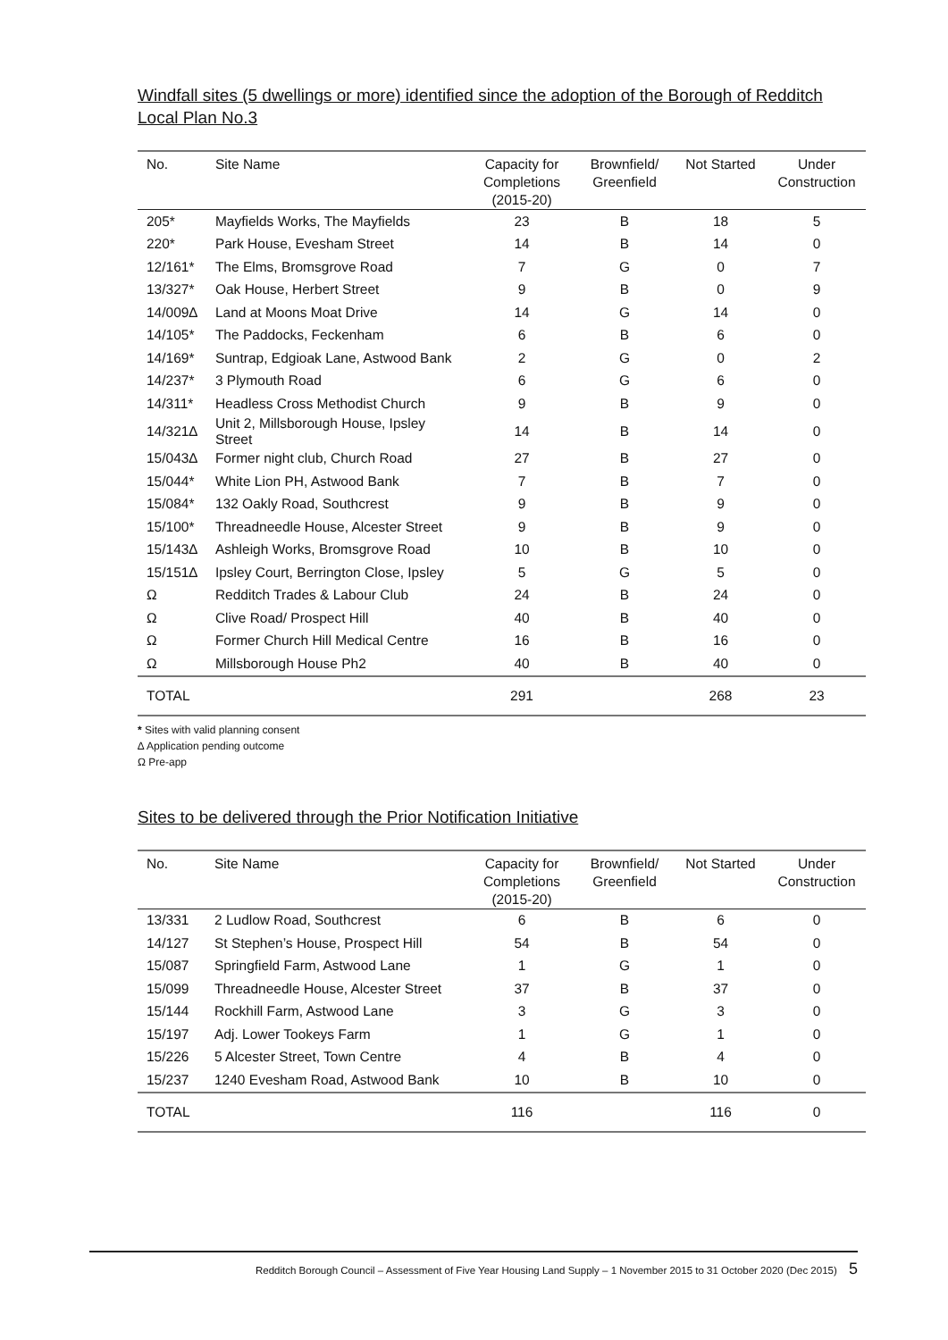Windfall sites (5 dwellings or more) identified since the adoption of the Borough of Redditch Local Plan No.3
| No. | Site Name | Capacity for Completions (2015-20) | Brownfield/ Greenfield | Not Started | Under Construction |
| --- | --- | --- | --- | --- | --- |
| 205* | Mayfields Works, The Mayfields | 23 | B | 18 | 5 |
| 220* | Park House, Evesham Street | 14 | B | 14 | 0 |
| 12/161* | The Elms, Bromsgrove Road | 7 | G | 0 | 7 |
| 13/327* | Oak House, Herbert Street | 9 | B | 0 | 9 |
| 14/009∆ | Land at Moons Moat Drive | 14 | G | 14 | 0 |
| 14/105* | The Paddocks, Feckenham | 6 | B | 6 | 0 |
| 14/169* | Suntrap, Edgioak Lane, Astwood Bank | 2 | G | 0 | 2 |
| 14/237* | 3 Plymouth Road | 6 | G | 6 | 0 |
| 14/311* | Headless Cross Methodist Church | 9 | B | 9 | 0 |
| 14/321∆ | Unit 2, Millsborough House, Ipsley Street | 14 | B | 14 | 0 |
| 15/043∆ | Former night club, Church Road | 27 | B | 27 | 0 |
| 15/044* | White Lion PH, Astwood Bank | 7 | B | 7 | 0 |
| 15/084* | 132 Oakly Road, Southcrest | 9 | B | 9 | 0 |
| 15/100* | Threadneedle House, Alcester Street | 9 | B | 9 | 0 |
| 15/143∆ | Ashleigh Works, Bromsgrove Road | 10 | B | 10 | 0 |
| 15/151∆ | Ipsley Court, Berrington Close, Ipsley | 5 | G | 5 | 0 |
| Ω | Redditch Trades & Labour Club | 24 | B | 24 | 0 |
| Ω | Clive Road/ Prospect Hill | 40 | B | 40 | 0 |
| Ω | Former Church Hill Medical Centre | 16 | B | 16 | 0 |
| Ω | Millsborough House Ph2 | 40 | B | 40 | 0 |
| TOTAL | | 291 | | 268 | 23 |
* Sites with valid planning consent
∆ Application pending outcome
Ω Pre-app
Sites to be delivered through the Prior Notification Initiative
| No. | Site Name | Capacity for Completions (2015-20) | Brownfield/ Greenfield | Not Started | Under Construction |
| --- | --- | --- | --- | --- | --- |
| 13/331 | 2 Ludlow Road, Southcrest | 6 | B | 6 | 0 |
| 14/127 | St Stephen’s House, Prospect Hill | 54 | B | 54 | 0 |
| 15/087 | Springfield Farm, Astwood Lane | 1 | G | 1 | 0 |
| 15/099 | Threadneedle House, Alcester Street | 37 | B | 37 | 0 |
| 15/144 | Rockhill Farm, Astwood Lane | 3 | G | 3 | 0 |
| 15/197 | Adj. Lower Tookeys Farm | 1 | G | 1 | 0 |
| 15/226 | 5 Alcester Street, Town Centre | 4 | B | 4 | 0 |
| 15/237 | 1240 Evesham Road, Astwood Bank | 10 | B | 10 | 0 |
| TOTAL | | 116 | | 116 | 0 |
Redditch Borough Council – Assessment of Five Year Housing Land Supply – 1 November 2015 to 31 October 2020 (Dec 2015) 5